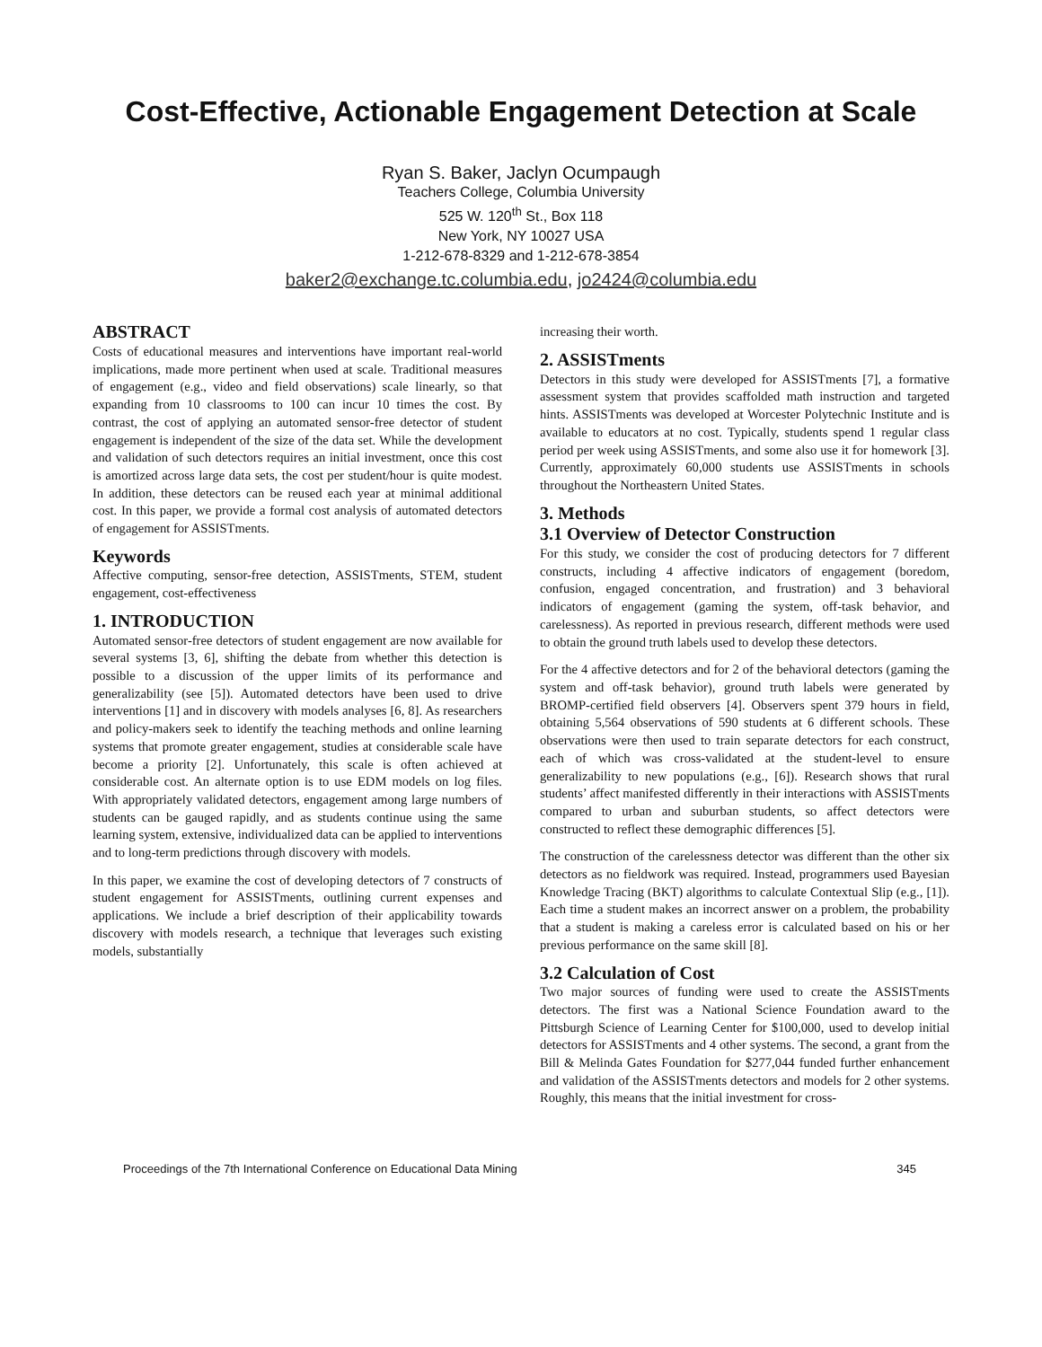Cost-Effective, Actionable Engagement Detection at Scale
Ryan S. Baker, Jaclyn Ocumpaugh
Teachers College, Columbia University
525 W. 120<sup>th</sup> St., Box 118
New York, NY 10027 USA
1-212-678-8329 and 1-212-678-3854
baker2@exchange.tc.columbia.edu, jo2424@columbia.edu
ABSTRACT
Costs of educational measures and interventions have important real-world implications, made more pertinent when used at scale. Traditional measures of engagement (e.g., video and field observations) scale linearly, so that expanding from 10 classrooms to 100 can incur 10 times the cost. By contrast, the cost of applying an automated sensor-free detector of student engagement is independent of the size of the data set. While the development and validation of such detectors requires an initial investment, once this cost is amortized across large data sets, the cost per student/hour is quite modest. In addition, these detectors can be reused each year at minimal additional cost. In this paper, we provide a formal cost analysis of automated detectors of engagement for ASSISTments.
Keywords
Affective computing, sensor-free detection, ASSISTments, STEM, student engagement, cost-effectiveness
1. INTRODUCTION
Automated sensor-free detectors of student engagement are now available for several systems [3, 6], shifting the debate from whether this detection is possible to a discussion of the upper limits of its performance and generalizability (see [5]). Automated detectors have been used to drive interventions [1] and in discovery with models analyses [6, 8]. As researchers and policy-makers seek to identify the teaching methods and online learning systems that promote greater engagement, studies at considerable scale have become a priority [2]. Unfortunately, this scale is often achieved at considerable cost. An alternate option is to use EDM models on log files. With appropriately validated detectors, engagement among large numbers of students can be gauged rapidly, and as students continue using the same learning system, extensive, individualized data can be applied to interventions and to long-term predictions through discovery with models.
In this paper, we examine the cost of developing detectors of 7 constructs of student engagement for ASSISTments, outlining current expenses and applications. We include a brief description of their applicability towards discovery with models research, a technique that leverages such existing models, substantially
increasing their worth.
2. ASSISTments
Detectors in this study were developed for ASSISTments [7], a formative assessment system that provides scaffolded math instruction and targeted hints. ASSISTments was developed at Worcester Polytechnic Institute and is available to educators at no cost. Typically, students spend 1 regular class period per week using ASSISTments, and some also use it for homework [3]. Currently, approximately 60,000 students use ASSISTments in schools throughout the Northeastern United States.
3. Methods
3.1 Overview of Detector Construction
For this study, we consider the cost of producing detectors for 7 different constructs, including 4 affective indicators of engagement (boredom, confusion, engaged concentration, and frustration) and 3 behavioral indicators of engagement (gaming the system, off-task behavior, and carelessness). As reported in previous research, different methods were used to obtain the ground truth labels used to develop these detectors.
For the 4 affective detectors and for 2 of the behavioral detectors (gaming the system and off-task behavior), ground truth labels were generated by BROMP-certified field observers [4]. Observers spent 379 hours in field, obtaining 5,564 observations of 590 students at 6 different schools. These observations were then used to train separate detectors for each construct, each of which was cross-validated at the student-level to ensure generalizability to new populations (e.g., [6]). Research shows that rural students’ affect manifested differently in their interactions with ASSISTments compared to urban and suburban students, so affect detectors were constructed to reflect these demographic differences [5].
The construction of the carelessness detector was different than the other six detectors as no fieldwork was required. Instead, programmers used Bayesian Knowledge Tracing (BKT) algorithms to calculate Contextual Slip (e.g., [1]). Each time a student makes an incorrect answer on a problem, the probability that a student is making a careless error is calculated based on his or her previous performance on the same skill [8].
3.2 Calculation of Cost
Two major sources of funding were used to create the ASSISTments detectors. The first was a National Science Foundation award to the Pittsburgh Science of Learning Center for $100,000, used to develop initial detectors for ASSISTments and 4 other systems. The second, a grant from the Bill & Melinda Gates Foundation for $277,044 funded further enhancement and validation of the ASSISTments detectors and models for 2 other systems. Roughly, this means that the initial investment for cross-
Proceedings of the 7th International Conference on Educational Data Mining 345